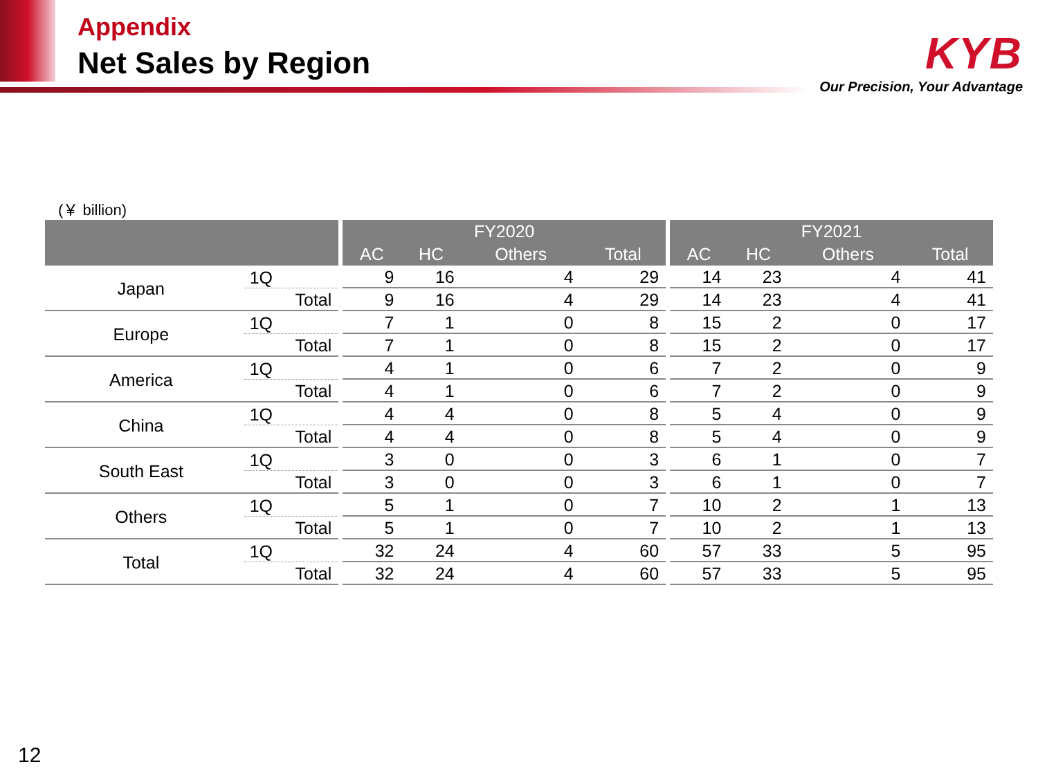Appendix
Net Sales by Region
KYB
Our Precision, Your Advantage
(￥ billion)
| | | | FY2020 | | | | | FY2021 | | | |
| | | | AC | HC | Others | Total | | AC | HC | Others | Total |
| Japan | 1Q | | 9 | 16 | 4 | 29 | | 14 | 23 | 4 | 41 |
| | Total | | 9 | 16 | 4 | 29 | | 14 | 23 | 4 | 41 |
| Europe | 1Q | | 7 | 1 | 0 | 8 | | 15 | 2 | 0 | 17 |
| | Total | | 7 | 1 | 0 | 8 | | 15 | 2 | 0 | 17 |
| America | 1Q | | 4 | 1 | 0 | 6 | | 7 | 2 | 0 | 9 |
| | Total | | 4 | 1 | 0 | 6 | | 7 | 2 | 0 | 9 |
| China | 1Q | | 4 | 4 | 0 | 8 | | 5 | 4 | 0 | 9 |
| | Total | | 4 | 4 | 0 | 8 | | 5 | 4 | 0 | 9 |
| South East | 1Q | | 3 | 0 | 0 | 3 | | 6 | 1 | 0 | 7 |
| | Total | | 3 | 0 | 0 | 3 | | 6 | 1 | 0 | 7 |
| Others | 1Q | | 5 | 1 | 0 | 7 | | 10 | 2 | 1 | 13 |
| | Total | | 5 | 1 | 0 | 7 | | 10 | 2 | 1 | 13 |
| Total | 1Q | | 32 | 24 | 4 | 60 | | 57 | 33 | 5 | 95 |
| | Total | | 32 | 24 | 4 | 60 | | 57 | 33 | 5 | 95 |
12